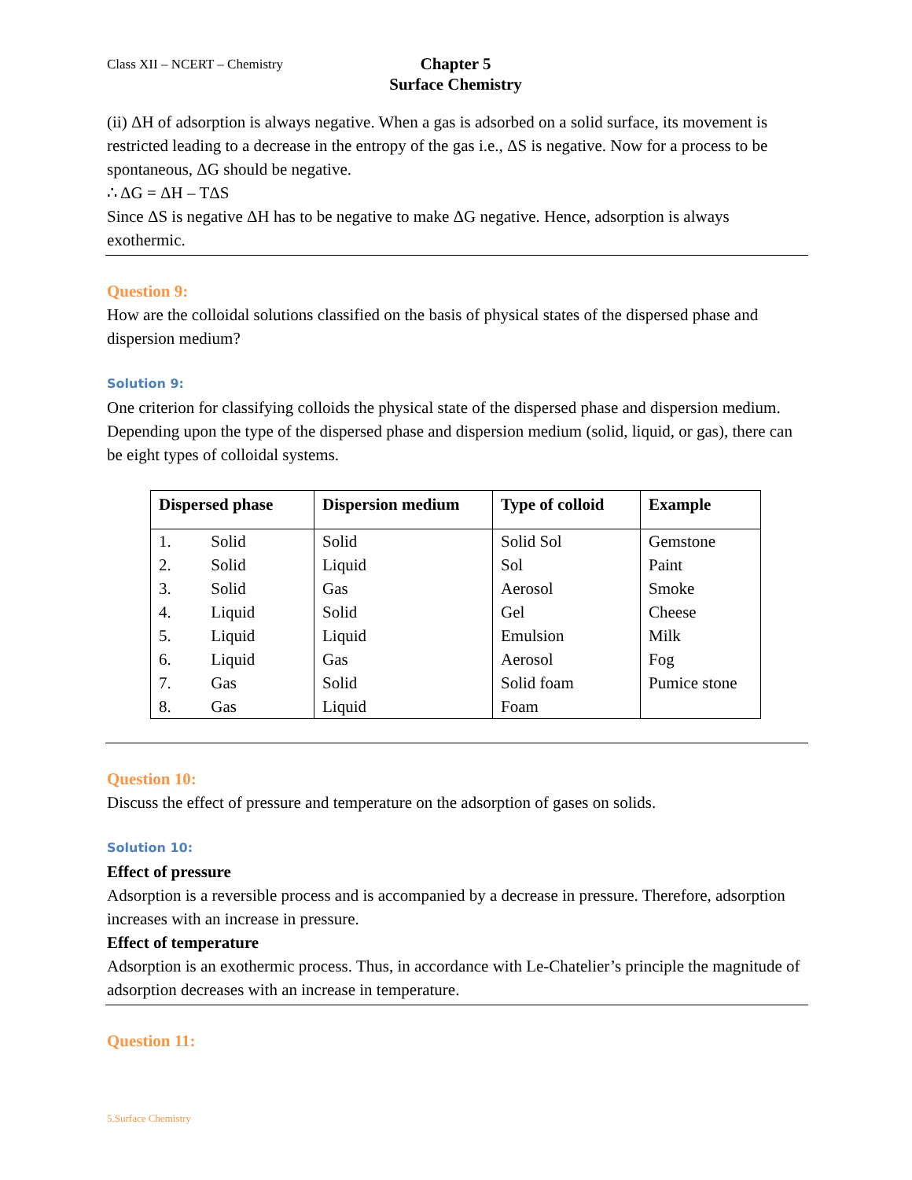Class XII – NCERT – Chemistry
Chapter 5
Surface Chemistry
(ii) ΔH of adsorption is always negative. When a gas is adsorbed on a solid surface, its movement is restricted leading to a decrease in the entropy of the gas i.e., ΔS is negative. Now for a process to be spontaneous, ΔG should be negative.
∴ ΔG = ΔH – TΔS
Since ΔS is negative ΔH has to be negative to make ΔG negative. Hence, adsorption is always exothermic.
Question 9:
How are the colloidal solutions classified on the basis of physical states of the dispersed phase and dispersion medium?
Solution 9:
One criterion for classifying colloids the physical state of the dispersed phase and dispersion medium. Depending upon the type of the dispersed phase and dispersion medium (solid, liquid, or gas), there can be eight types of colloidal systems.
| Dispersed phase | | Dispersion medium | Type of colloid | Example |
| --- | --- | --- | --- | --- |
| 1. | Solid | Solid | Solid Sol | Gemstone |
| 2. | Solid | Liquid | Sol | Paint |
| 3. | Solid | Gas | Aerosol | Smoke |
| 4. | Liquid | Solid | Gel | Cheese |
| 5. | Liquid | Liquid | Emulsion | Milk |
| 6. | Liquid | Gas | Aerosol | Fog |
| 7. | Gas | Solid | Solid foam | Pumice stone |
| 8. | Gas | Liquid | Foam | |
Question 10:
Discuss the effect of pressure and temperature on the adsorption of gases on solids.
Solution 10:
Effect of pressure
Adsorption is a reversible process and is accompanied by a decrease in pressure. Therefore, adsorption increases with an increase in pressure.
Effect of temperature
Adsorption is an exothermic process. Thus, in accordance with Le-Chatelier’s principle the magnitude of adsorption decreases with an increase in temperature.
Question 11:
5.Surface Chemistry